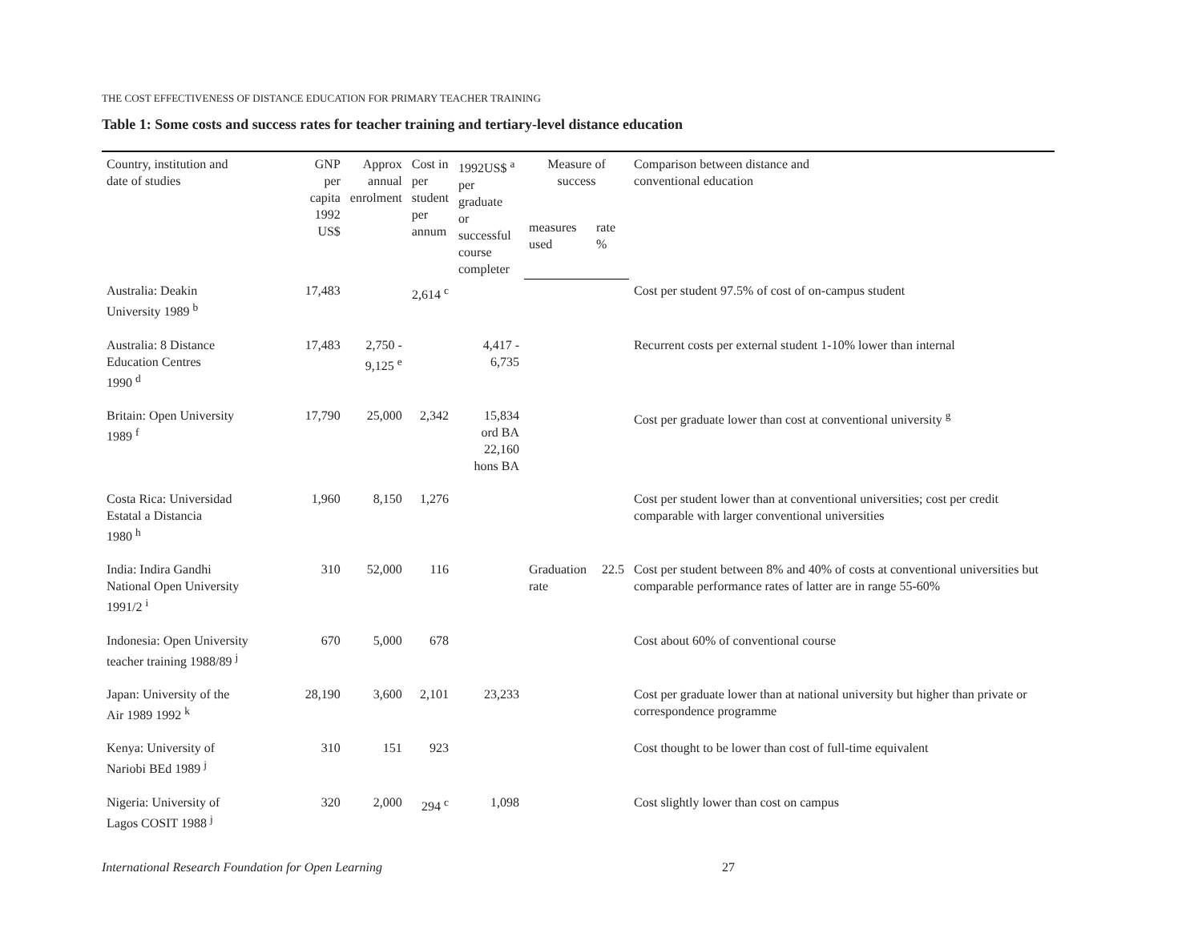THE COST EFFECTIVENESS OF DISTANCE EDUCATION FOR PRIMARY TEACHER TRAINING
Table 1: Some costs and success rates for teacher training and tertiary-level distance education
| Country, institution and date of studies | GNP per capita 1992 US$ | Approx annual enrolment | Cost in per student per annum | 1992US$ <sup>a</sup> per graduate or successful course completer | Measure of success | | Comparison between distance and conventional education |
| --- | --- | --- | --- | --- | --- | --- | --- |
| | | | | | measures used | rate % | |
| Australia: Deakin University 1989 <sup>b</sup> | 17,483 | | 2,614 <sup>c</sup> | | | | Cost per student 97.5% of cost of on-campus student |
| Australia: 8 Distance Education Centres 1990 <sup>d</sup> | 17,483 | 2,750 - 9,125 <sup>e</sup> | | 4,417 - 6,735 | | | Recurrent costs per external student 1-10% lower than internal |
| Britain: Open University 1989 <sup>f</sup> | 17,790 | 25,000 | 2,342 | 15,834 ord BA 22,160 hons BA | | | Cost per graduate lower than cost at conventional university <sup>g</sup> |
| Costa Rica: Universidad Estatal a Distancia 1980 <sup>h</sup> | 1,960 | 8,150 | 1,276 | | | | Cost per student lower than at conventional universities; cost per credit comparable with larger conventional universities |
| India: Indira Gandhi National Open University 1991/2 <sup>i</sup> | 310 | 52,000 | 116 | | Graduation rate | 22.5 | Cost per student between 8% and 40% of costs at conventional universities but comparable performance rates of latter are in range 55-60% |
| Indonesia: Open University teacher training 1988/89 <sup>j</sup> | 670 | 5,000 | 678 | | | | Cost about 60% of conventional course |
| Japan: University of the Air 1989 1992 <sup>k</sup> | 28,190 | 3,600 | 2,101 | 23,233 | | | Cost per graduate lower than at national university but higher than private or correspondence programme |
| Kenya: University of Nariobi BEd 1989 <sup>j</sup> | 310 | 151 | 923 | | | | Cost thought to be lower than cost of full-time equivalent |
| Nigeria: University of Lagos COSIT 1988 <sup>j</sup> | 320 | 2,000 | 294 <sup>c</sup> | 1,098 | | | Cost slightly lower than cost on campus |
International Research Foundation for Open Learning 27